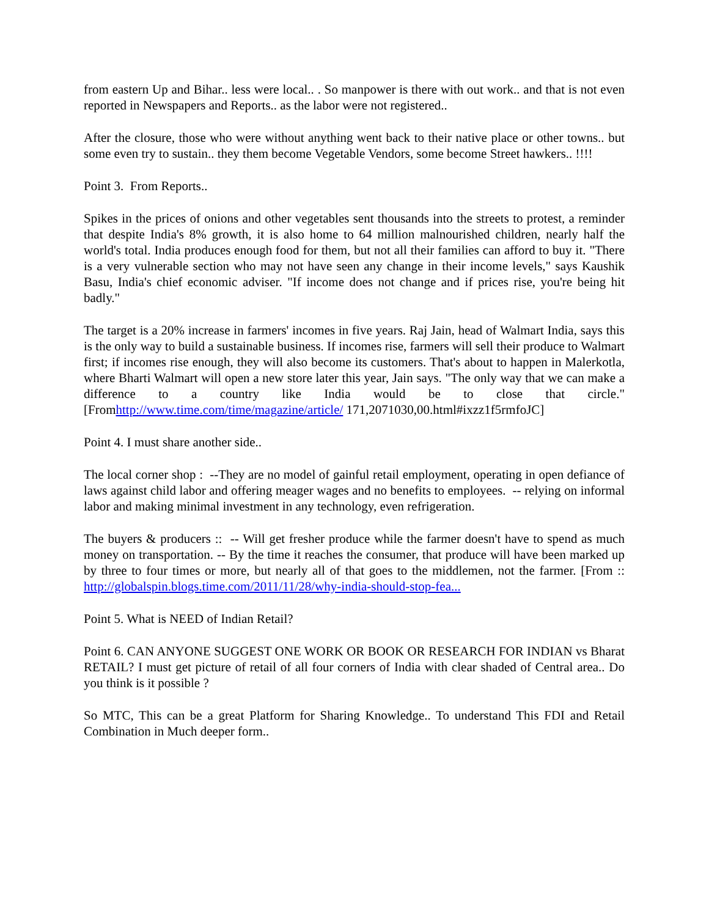from eastern Up and Bihar.. less were local.. . So manpower is there with out work.. and that is not even reported in Newspapers and Reports.. as the labor were not registered..
After the closure, those who were without anything went back to their native place or other towns.. but some even try to sustain.. they them become Vegetable Vendors, some become Street hawkers.. !!!!
Point 3. From Reports..
Spikes in the prices of onions and other vegetables sent thousands into the streets to protest, a reminder that despite India's 8% growth, it is also home to 64 million malnourished children, nearly half the world's total. India produces enough food for them, but not all their families can afford to buy it. "There is a very vulnerable section who may not have seen any change in their income levels," says Kaushik Basu, India's chief economic adviser. "If income does not change and if prices rise, you're being hit badly."
The target is a 20% increase in farmers' incomes in five years. Raj Jain, head of Walmart India, says this is the only way to build a sustainable business. If incomes rise, farmers will sell their produce to Walmart first; if incomes rise enough, they will also become its customers. That's about to happen in Malerkotla, where Bharti Walmart will open a new store later this year, Jain says. "The only way that we can make a difference to a country like India would be to close that circle."[Fromhttp://www.time.com/time/magazine/article/ 171,2071030,00.html#ixzz1f5rmfoJC]
Point 4. I must share another side..
The local corner shop : --They are no model of gainful retail employment, operating in open defiance of laws against child labor and offering meager wages and no benefits to employees. -- relying on informal labor and making minimal investment in any technology, even refrigeration.
The buyers & producers :: -- Will get fresher produce while the farmer doesn't have to spend as much money on transportation. -- By the time it reaches the consumer, that produce will have been marked up by three to four times or more, but nearly all of that goes to the middlemen, not the farmer. [From :: http://globalspin.blogs.time.com/2011/11/28/why-india-should-stop-fea...
Point 5. What is NEED of Indian Retail?
Point 6. CAN ANYONE SUGGEST ONE WORK OR BOOK OR RESEARCH FOR INDIAN vs Bharat RETAIL? I must get picture of retail of all four corners of India with clear shaded of Central area.. Do you think is it possible ?
So MTC, This can be a great Platform for Sharing Knowledge.. To understand This FDI and Retail Combination in Much deeper form..